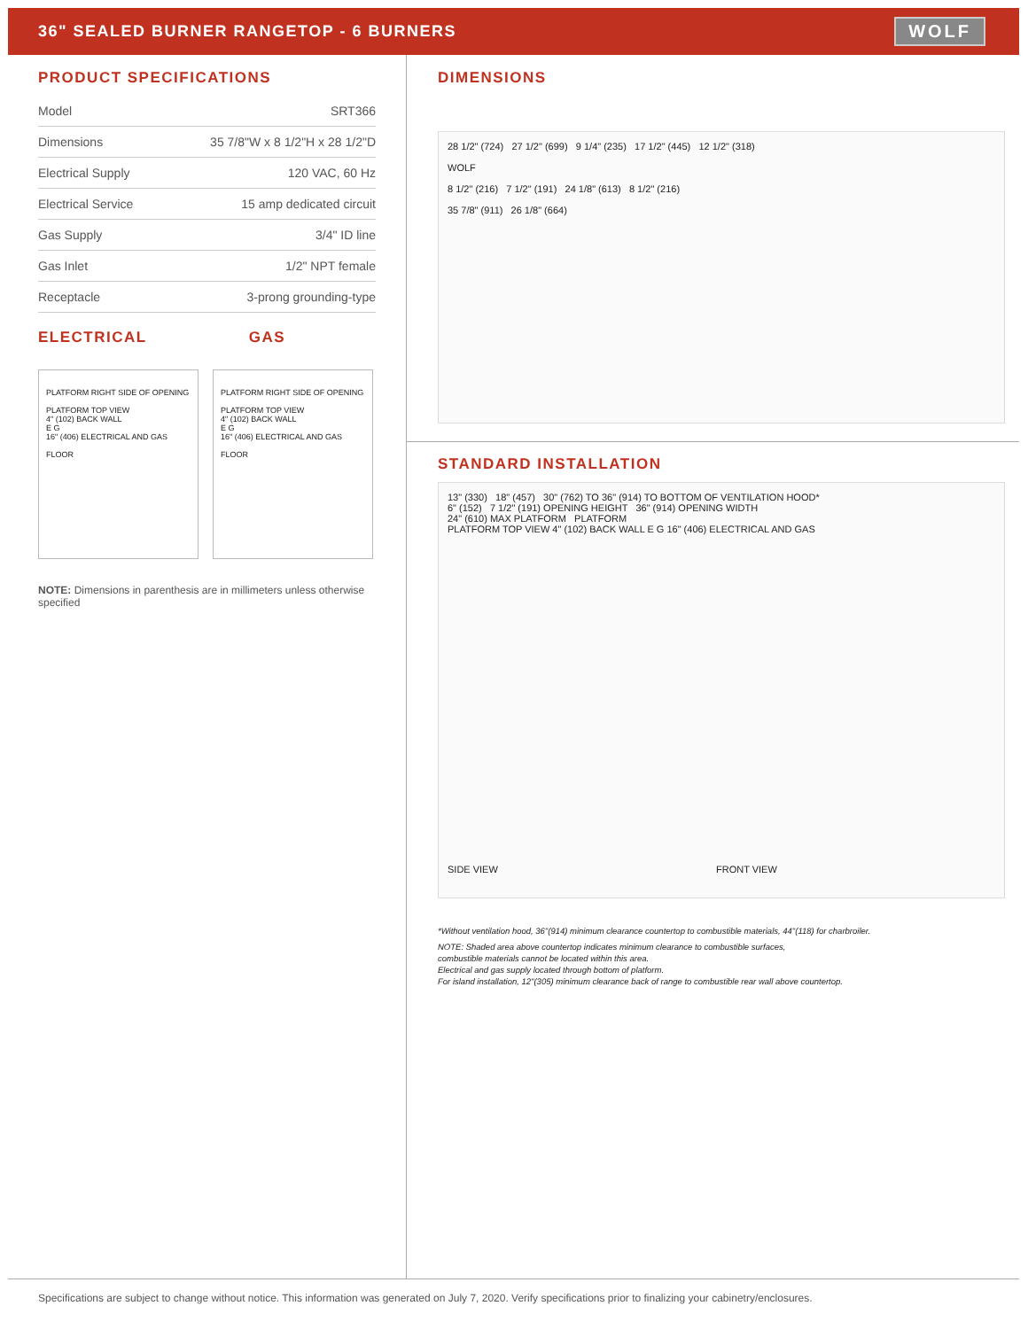36" SEALED BURNER RANGETOP - 6 BURNERS
WOLF
PRODUCT SPECIFICATIONS
| Model | SRT366 |
| Dimensions | 35 7/8"W x 8 1/2"H x 28 1/2"D |
| Electrical Supply | 120 VAC, 60 Hz |
| Electrical Service | 15 amp dedicated circuit |
| Gas Supply | 3/4" ID line |
| Gas Inlet | 1/2" NPT female |
| Receptacle | 3-prong grounding-type |
ELECTRICAL GAS
PLATFORM RIGHT SIDE OF OPENING
PLATFORM TOP VIEW
4" (102) BACK WALL
E G
16" (406) ELECTRICAL AND GAS
FLOOR
PLATFORM RIGHT SIDE OF OPENING
PLATFORM TOP VIEW
4" (102) BACK WALL
E G
16" (406) ELECTRICAL AND GAS
FLOOR
NOTE: Dimensions in parenthesis are in millimeters unless otherwise specified
DIMENSIONS
28 1/2" (724) 27 1/2" (699) 9 1/4" (235) 17 1/2" (445) 12 1/2" (318)
WOLF
8 1/2" (216) 7 1/2" (191) 24 1/8" (613) 8 1/2" (216)
35 7/8" (911) 26 1/8" (664)
STANDARD INSTALLATION
13" (330) 18" (457) 30" (762) TO 36" (914) TO BOTTOM OF VENTILATION HOOD*
6" (152) 7 1/2" (191) OPENING HEIGHT 36" (914) OPENING WIDTH
24" (610) MAX PLATFORM PLATFORM
PLATFORM TOP VIEW 4" (102) BACK WALL E G 16" (406) ELECTRICAL AND GAS
SIDE VIEW FRONT VIEW
*Without ventilation hood, 36"(914) minimum clearance countertop to combustible materials, 44"(118) for charbroiler.
NOTE: Shaded area above countertop indicates minimum clearance to combustible surfaces,
combustible materials cannot be located within this area.
Electrical and gas supply located through bottom of platform.
For island installation, 12"(305) minimum clearance back of range to combustible rear wall above countertop.
Specifications are subject to change without notice. This information was generated on July 7, 2020. Verify specifications prior to finalizing your cabinetry/enclosures.